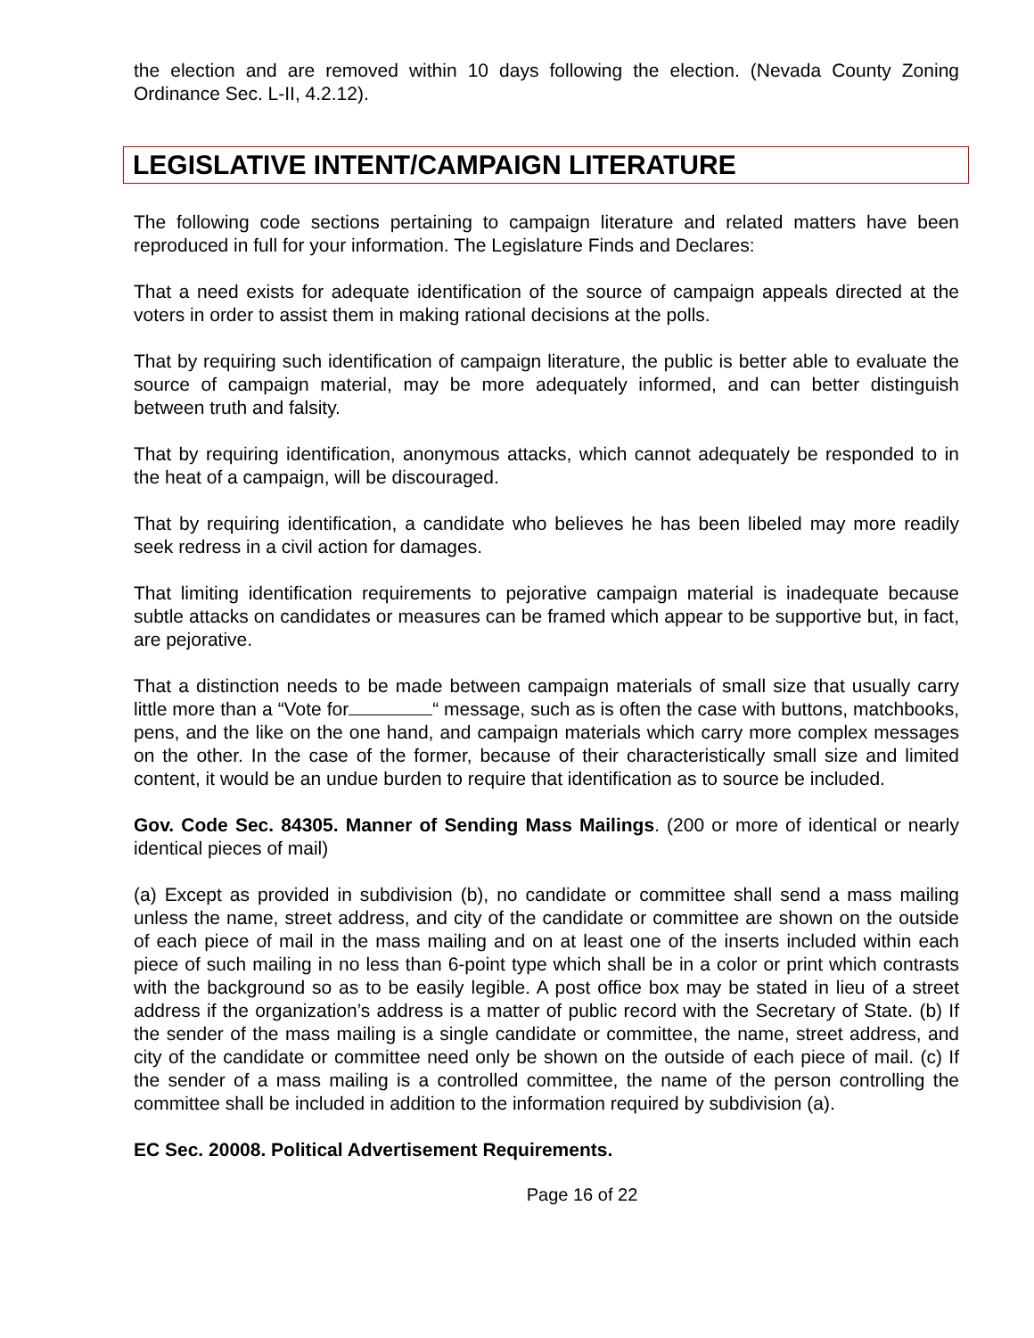the election and are removed within 10 days following the election. (Nevada County Zoning Ordinance Sec. L-II, 4.2.12).
LEGISLATIVE INTENT/CAMPAIGN LITERATURE
The following code sections pertaining to campaign literature and related matters have been reproduced in full for your information. The Legislature Finds and Declares:
That a need exists for adequate identification of the source of campaign appeals directed at the voters in order to assist them in making rational decisions at the polls.
That by requiring such identification of campaign literature, the public is better able to evaluate the source of campaign material, may be more adequately informed, and can better distinguish between truth and falsity.
That by requiring identification, anonymous attacks, which cannot adequately be responded to in the heat of a campaign, will be discouraged.
That by requiring identification, a candidate who believes he has been libeled may more readily seek redress in a civil action for damages.
That limiting identification requirements to pejorative campaign material is inadequate because subtle attacks on candidates or measures can be framed which appear to be supportive but, in fact, are pejorative.
That a distinction needs to be made between campaign materials of small size that usually carry little more than a “Vote for “ message, such as is often the case with buttons, matchbooks, pens, and the like on the one hand, and campaign materials which carry more complex messages on the other. In the case of the former, because of their characteristically small size and limited content, it would be an undue burden to require that identification as to source be included.
Gov. Code Sec. 84305. Manner of Sending Mass Mailings. (200 or more of identical or nearly identical pieces of mail)
(a) Except as provided in subdivision (b), no candidate or committee shall send a mass mailing unless the name, street address, and city of the candidate or committee are shown on the outside of each piece of mail in the mass mailing and on at least one of the inserts included within each piece of such mailing in no less than 6-point type which shall be in a color or print which contrasts with the background so as to be easily legible. A post office box may be stated in lieu of a street address if the organization’s address is a matter of public record with the Secretary of State. (b) If the sender of the mass mailing is a single candidate or committee, the name, street address, and city of the candidate or committee need only be shown on the outside of each piece of mail. (c) If the sender of a mass mailing is a controlled committee, the name of the person controlling the committee shall be included in addition to the information required by subdivision (a).
EC Sec. 20008. Political Advertisement Requirements.
Page 16 of 22